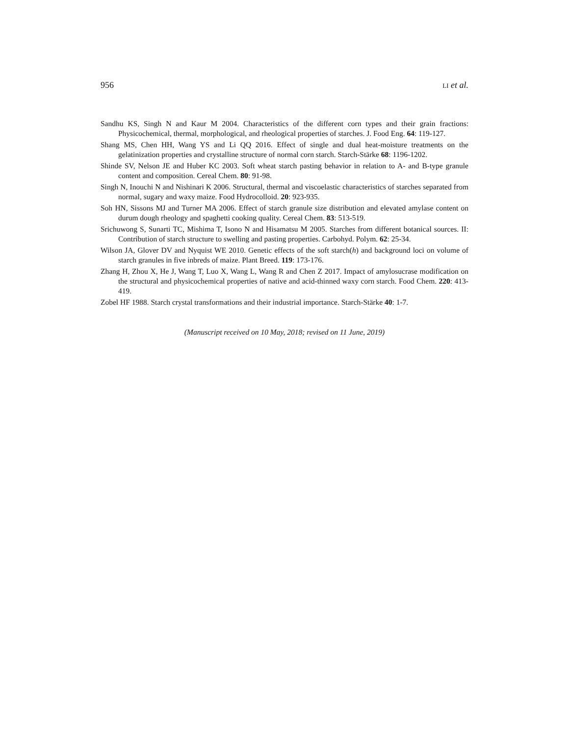956 LI et al.
Sandhu KS, Singh N and Kaur M 2004. Characteristics of the different corn types and their grain fractions: Physicochemical, thermal, morphological, and rheological properties of starches. J. Food Eng. 64: 119-127.
Shang MS, Chen HH, Wang YS and Li QQ 2016. Effect of single and dual heat-moisture treatments on the gelatinization properties and crystalline structure of normal corn starch. Starch-Stärke 68: 1196-1202.
Shinde SV, Nelson JE and Huber KC 2003. Soft wheat starch pasting behavior in relation to A- and B-type granule content and composition. Cereal Chem. 80: 91-98.
Singh N, Inouchi N and Nishinari K 2006. Structural, thermal and viscoelastic characteristics of starches separated from normal, sugary and waxy maize. Food Hydrocolloid. 20: 923-935.
Soh HN, Sissons MJ and Turner MA 2006. Effect of starch granule size distribution and elevated amylase content on durum dough rheology and spaghetti cooking quality. Cereal Chem. 83: 513-519.
Srichuwong S, Sunarti TC, Mishima T, Isono N and Hisamatsu M 2005. Starches from different botanical sources. II: Contribution of starch structure to swelling and pasting properties. Carbohyd. Polym. 62: 25-34.
Wilson JA, Glover DV and Nyquist WE 2010. Genetic effects of the soft starch(h) and background loci on volume of starch granules in five inbreds of maize. Plant Breed. 119: 173-176.
Zhang H, Zhou X, He J, Wang T, Luo X, Wang L, Wang R and Chen Z 2017. Impact of amylosucrase modification on the structural and physicochemical properties of native and acid-thinned waxy corn starch. Food Chem. 220: 413-419.
Zobel HF 1988. Starch crystal transformations and their industrial importance. Starch-Stärke 40: 1-7.
(Manuscript received on 10 May, 2018; revised on 11 June, 2019)